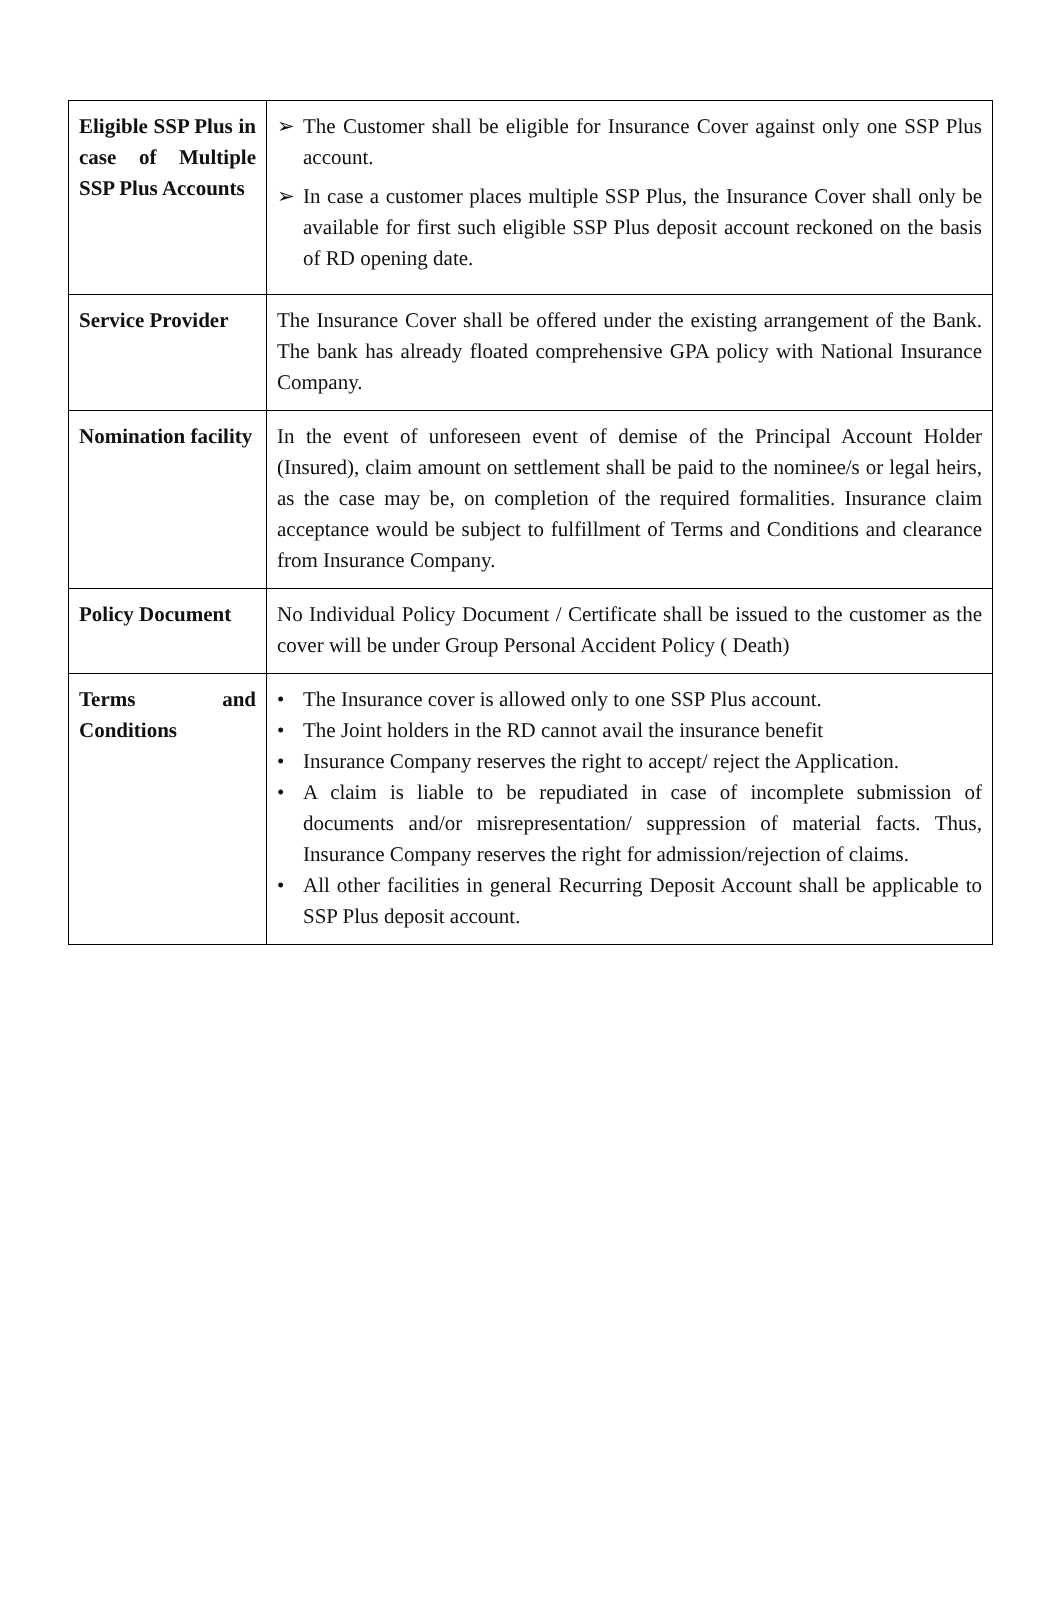| Eligible SSP Plus in case of Multiple SSP Plus Accounts | ➢ The Customer shall be eligible for Insurance Cover against only one SSP Plus account. ➢ In case a customer places multiple SSP Plus, the Insurance Cover shall only be available for first such eligible SSP Plus deposit account reckoned on the basis of RD opening date. |
| Service Provider | The Insurance Cover shall be offered under the existing arrangement of the Bank. The bank has already floated comprehensive GPA policy with National Insurance Company. |
| Nomination facility | In the event of unforeseen event of demise of the Principal Account Holder (Insured), claim amount on settlement shall be paid to the nominee/s or legal heirs, as the case may be, on completion of the required formalities. Insurance claim acceptance would be subject to fulfillment of Terms and Conditions and clearance from Insurance Company. |
| Policy Document | No Individual Policy Document / Certificate shall be issued to the customer as the cover will be under Group Personal Accident Policy ( Death) |
| Terms and Conditions | • The Insurance cover is allowed only to one SSP Plus account. • The Joint holders in the RD cannot avail the insurance benefit • Insurance Company reserves the right to accept/ reject the Application. • A claim is liable to be repudiated in case of incomplete submission of documents and/or misrepresentation/ suppression of material facts. Thus, Insurance Company reserves the right for admission/rejection of claims. • All other facilities in general Recurring Deposit Account shall be applicable to SSP Plus deposit account. |